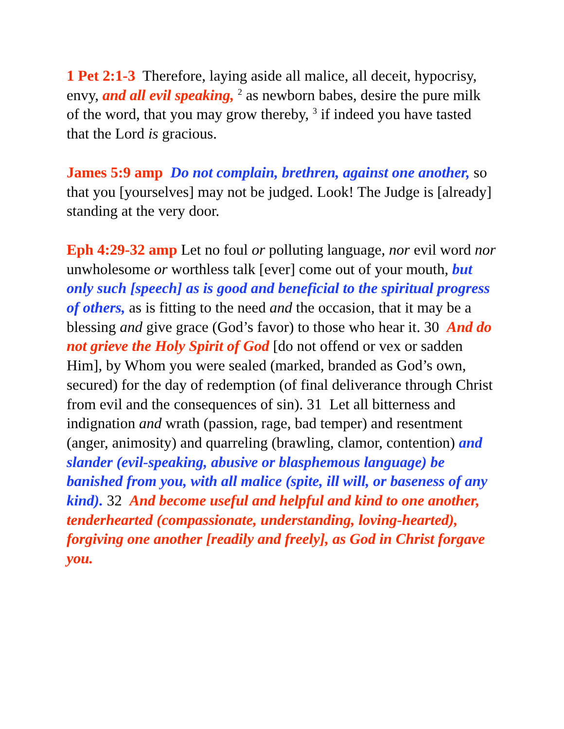1 Pet 2:1-3 Therefore, laying aside all malice, all deceit, hypocrisy, envy, and all evil speaking, <sup>2</sup> as newborn babes, desire the pure milk of the word, that you may grow thereby, <sup>3</sup> if indeed you have tasted that the Lord is gracious.
James 5:9 amp Do not complain, brethren, against one another, so that you [yourselves] may not be judged. Look! The Judge is [already] standing at the very door.
Eph 4:29-32 amp Let no foul or polluting language, nor evil word nor unwholesome or worthless talk [ever] come out of your mouth, but only such [speech] as is good and beneficial to the spiritual progress of others, as is fitting to the need and the occasion, that it may be a blessing and give grace (God’s favor) to those who hear it. 30 And do not grieve the Holy Spirit of God [do not offend or vex or sadden Him], by Whom you were sealed (marked, branded as God’s own, secured) for the day of redemption (of final deliverance through Christ from evil and the consequences of sin). 31 Let all bitterness and indignation and wrath (passion, rage, bad temper) and resentment (anger, animosity) and quarreling (brawling, clamor, contention) and slander (evil-speaking, abusive or blasphemous language) be banished from you, with all malice (spite, ill will, or baseness of any kind). 32 And become useful and helpful and kind to one another, tenderhearted (compassionate, understanding, loving-hearted), forgiving one another [readily and freely], as God in Christ forgave you.